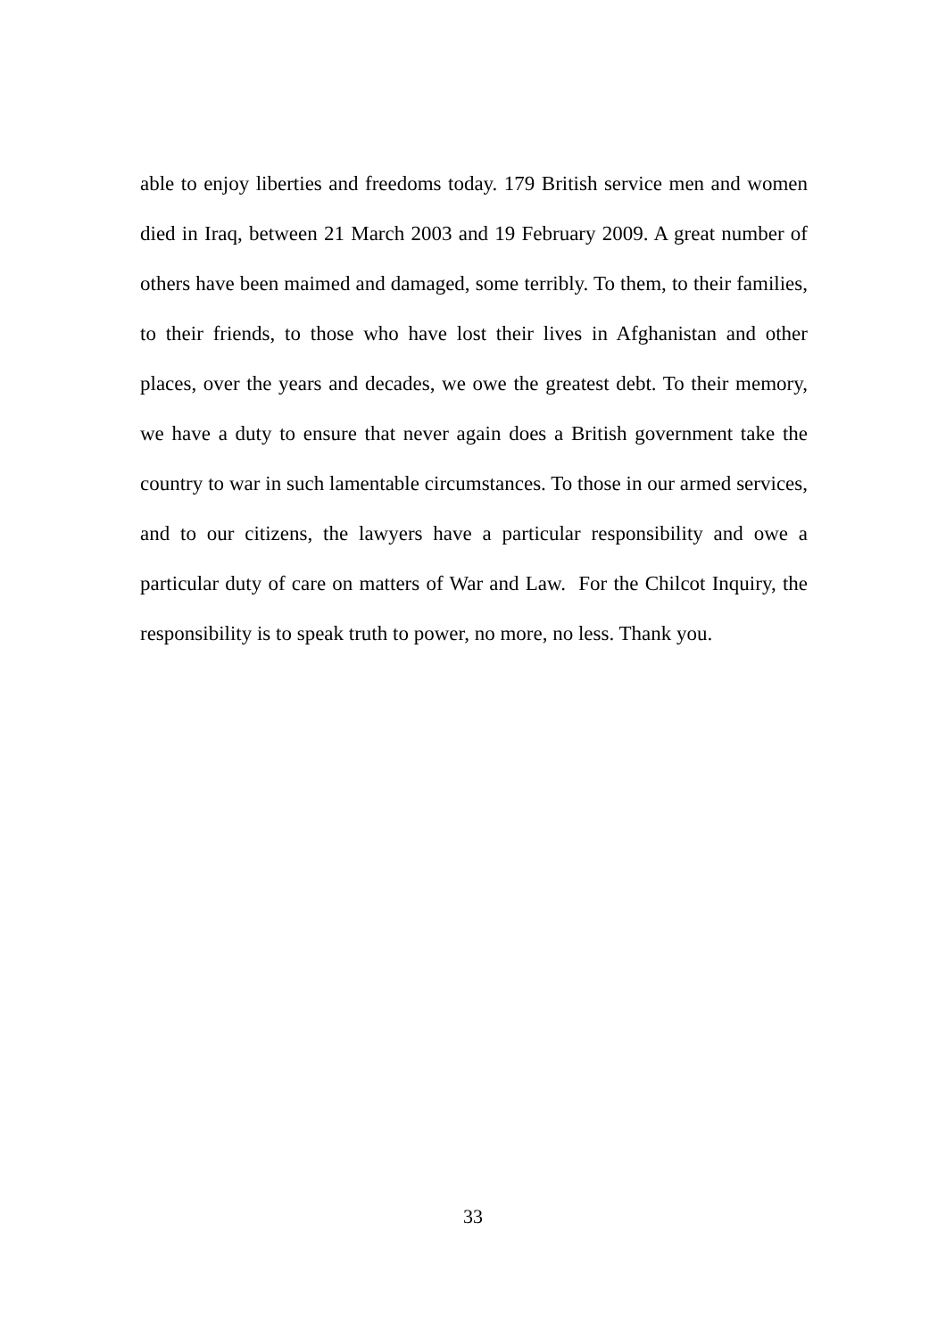able to enjoy liberties and freedoms today. 179 British service men and women died in Iraq, between 21 March 2003 and 19 February 2009. A great number of others have been maimed and damaged, some terribly. To them, to their families, to their friends, to those who have lost their lives in Afghanistan and other places, over the years and decades, we owe the greatest debt. To their memory, we have a duty to ensure that never again does a British government take the country to war in such lamentable circumstances. To those in our armed services, and to our citizens, the lawyers have a particular responsibility and owe a particular duty of care on matters of War and Law. For the Chilcot Inquiry, the responsibility is to speak truth to power, no more, no less. Thank you.
33